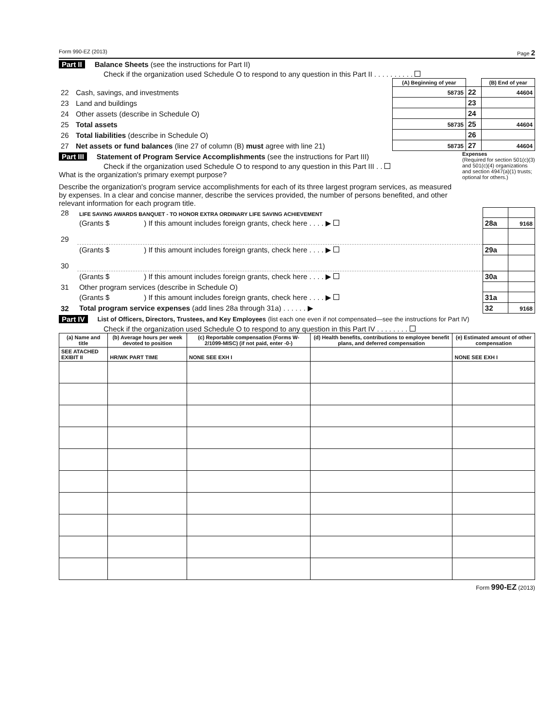Form 990-EZ (2013) Page 2
Part II Balance Sheets (see the instructions for Part II)
Check if the organization used Schedule O to respond to any question in this Part II . . . . . . . . . .
| | | (A) Beginning of year | | (B) End of year |
| --- | --- | --- | --- | --- |
| 22 | Cash, savings, and investments | 58735 | 22 | 44604 |
| 23 | Land and buildings | | 23 | |
| 24 | Other assets (describe in Schedule O) | | 24 | |
| 25 | Total assets | 58735 | 25 | 44604 |
| 26 | Total liabilities (describe in Schedule O) | | 26 | |
| 27 | Net assets or fund balances (line 27 of column (B) must agree with line 21) | 58735 | 27 | 44604 |
Part III Statement of Program Service Accomplishments (see the instructions for Part III)
Check if the organization used Schedule O to respond to any question in this Part III . .
What is the organization's primary exempt purpose?
Describe the organization's program service accomplishments for each of its three largest program services, as measured by expenses. In a clear and concise manner, describe the services provided, the number of persons benefited, and other relevant information for each program title.
Expenses
(Required for section 501(c)(3) and 501(c)(4) organizations and section 4947(a)(1) trusts; optional for others.)
| 28 | LIFE SAVING AWARDS BANQUET - TO HONOR EXTRA ORDINARY LIFE SAVING ACHIEVEMENT | | |
| | (Grants $ ) If this amount includes foreign grants, check here . . . . ▶ | 28a | 9168 |
| 29 | | | |
| | (Grants $ ) If this amount includes foreign grants, check here . . . . ▶ | 29a | |
| 30 | | | |
| | (Grants $ ) If this amount includes foreign grants, check here . . . . ▶ | 30a | |
| 31 | Other program services (describe in Schedule O) | | |
| | (Grants $ ) If this amount includes foreign grants, check here . . . . ▶ | 31a | |
| 32 | Total program service expenses (add lines 28a through 31a) . . . . . . ▶ | 32 | 9168 |
Part IV List of Officers, Directors, Trustees, and Key Employees (list each one even if not compensated—see the instructions for Part IV)
Check if the organization used Schedule O to respond to any question in this Part IV . . . . . . . .
| (a) Name and title | (b) Average hours per week devoted to position | (c) Reportable compensation (Forms W-2/1099-MISC) (if not paid, enter -0-) | (d) Health benefits, contributions to employee benefit plans, and deferred compensation | (e) Estimated amount of other compensation |
| --- | --- | --- | --- | --- |
| SEE ATACHED EXIBIT II | HR/WK PART TIME | NONE SEE EXH I | | NONE SEE EXH I |
Form 990-EZ (2013)